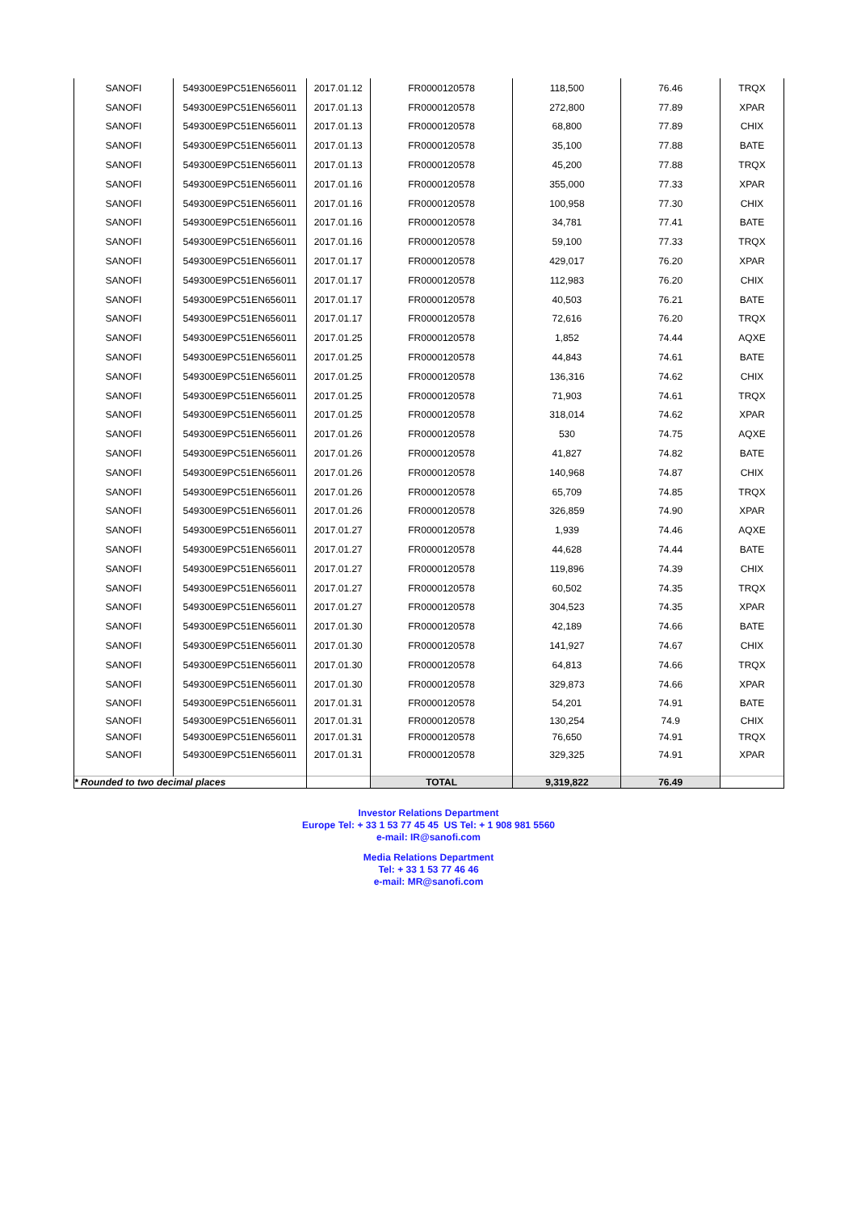| SANOFI | 549300E9PC51EN656011 | 2017.01.12 | FR0000120578 | 118,500 | 76.46 | TRQX |
| SANOFI | 549300E9PC51EN656011 | 2017.01.13 | FR0000120578 | 272,800 | 77.89 | XPAR |
| SANOFI | 549300E9PC51EN656011 | 2017.01.13 | FR0000120578 | 68,800 | 77.89 | CHIX |
| SANOFI | 549300E9PC51EN656011 | 2017.01.13 | FR0000120578 | 35,100 | 77.88 | BATE |
| SANOFI | 549300E9PC51EN656011 | 2017.01.13 | FR0000120578 | 45,200 | 77.88 | TRQX |
| SANOFI | 549300E9PC51EN656011 | 2017.01.16 | FR0000120578 | 355,000 | 77.33 | XPAR |
| SANOFI | 549300E9PC51EN656011 | 2017.01.16 | FR0000120578 | 100,958 | 77.30 | CHIX |
| SANOFI | 549300E9PC51EN656011 | 2017.01.16 | FR0000120578 | 34,781 | 77.41 | BATE |
| SANOFI | 549300E9PC51EN656011 | 2017.01.16 | FR0000120578 | 59,100 | 77.33 | TRQX |
| SANOFI | 549300E9PC51EN656011 | 2017.01.17 | FR0000120578 | 429,017 | 76.20 | XPAR |
| SANOFI | 549300E9PC51EN656011 | 2017.01.17 | FR0000120578 | 112,983 | 76.20 | CHIX |
| SANOFI | 549300E9PC51EN656011 | 2017.01.17 | FR0000120578 | 40,503 | 76.21 | BATE |
| SANOFI | 549300E9PC51EN656011 | 2017.01.17 | FR0000120578 | 72,616 | 76.20 | TRQX |
| SANOFI | 549300E9PC51EN656011 | 2017.01.25 | FR0000120578 | 1,852 | 74.44 | AQXE |
| SANOFI | 549300E9PC51EN656011 | 2017.01.25 | FR0000120578 | 44,843 | 74.61 | BATE |
| SANOFI | 549300E9PC51EN656011 | 2017.01.25 | FR0000120578 | 136,316 | 74.62 | CHIX |
| SANOFI | 549300E9PC51EN656011 | 2017.01.25 | FR0000120578 | 71,903 | 74.61 | TRQX |
| SANOFI | 549300E9PC51EN656011 | 2017.01.25 | FR0000120578 | 318,014 | 74.62 | XPAR |
| SANOFI | 549300E9PC51EN656011 | 2017.01.26 | FR0000120578 | 530 | 74.75 | AQXE |
| SANOFI | 549300E9PC51EN656011 | 2017.01.26 | FR0000120578 | 41,827 | 74.82 | BATE |
| SANOFI | 549300E9PC51EN656011 | 2017.01.26 | FR0000120578 | 140,968 | 74.87 | CHIX |
| SANOFI | 549300E9PC51EN656011 | 2017.01.26 | FR0000120578 | 65,709 | 74.85 | TRQX |
| SANOFI | 549300E9PC51EN656011 | 2017.01.26 | FR0000120578 | 326,859 | 74.90 | XPAR |
| SANOFI | 549300E9PC51EN656011 | 2017.01.27 | FR0000120578 | 1,939 | 74.46 | AQXE |
| SANOFI | 549300E9PC51EN656011 | 2017.01.27 | FR0000120578 | 44,628 | 74.44 | BATE |
| SANOFI | 549300E9PC51EN656011 | 2017.01.27 | FR0000120578 | 119,896 | 74.39 | CHIX |
| SANOFI | 549300E9PC51EN656011 | 2017.01.27 | FR0000120578 | 60,502 | 74.35 | TRQX |
| SANOFI | 549300E9PC51EN656011 | 2017.01.27 | FR0000120578 | 304,523 | 74.35 | XPAR |
| SANOFI | 549300E9PC51EN656011 | 2017.01.30 | FR0000120578 | 42,189 | 74.66 | BATE |
| SANOFI | 549300E9PC51EN656011 | 2017.01.30 | FR0000120578 | 141,927 | 74.67 | CHIX |
| SANOFI | 549300E9PC51EN656011 | 2017.01.30 | FR0000120578 | 64,813 | 74.66 | TRQX |
| SANOFI | 549300E9PC51EN656011 | 2017.01.30 | FR0000120578 | 329,873 | 74.66 | XPAR |
| SANOFI | 549300E9PC51EN656011 | 2017.01.31 | FR0000120578 | 54,201 | 74.91 | BATE |
| SANOFI | 549300E9PC51EN656011 | 2017.01.31 | FR0000120578 | 130,254 | 74.9 | CHIX |
| SANOFI | 549300E9PC51EN656011 | 2017.01.31 | FR0000120578 | 76,650 | 74.91 | TRQX |
| SANOFI | 549300E9PC51EN656011 | 2017.01.31 | FR0000120578 | 329,325 | 74.91 | XPAR |
| * Rounded to two decimal places | | | TOTAL | 9,319,822 | 76.49 | |
Investor Relations Department
Europe Tel: + 33 1 53 77 45 45 US Tel: + 1 908 981 5560
e-mail: IR@sanofi.com
Media Relations Department
Tel: + 33 1 53 77 46 46
e-mail: MR@sanofi.com